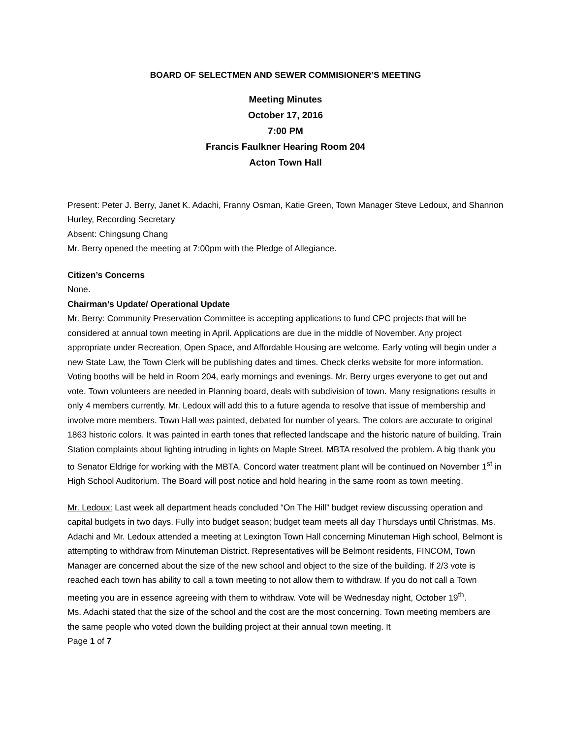BOARD OF SELECTMEN AND SEWER COMMISIONER’S MEETING
Meeting Minutes
October 17, 2016
7:00 PM
Francis Faulkner Hearing Room 204
Acton Town Hall
Present: Peter J. Berry, Janet K. Adachi, Franny Osman, Katie Green, Town Manager Steve Ledoux, and Shannon Hurley, Recording Secretary
Absent: Chingsung Chang
Mr. Berry opened the meeting at 7:00pm with the Pledge of Allegiance.
Citizen’s Concerns
None.
Chairman’s Update/ Operational Update
Mr. Berry: Community Preservation Committee is accepting applications to fund CPC projects that will be considered at annual town meeting in April. Applications are due in the middle of November. Any project appropriate under Recreation, Open Space, and Affordable Housing are welcome. Early voting will begin under a new State Law, the Town Clerk will be publishing dates and times. Check clerks website for more information. Voting booths will be held in Room 204, early mornings and evenings. Mr. Berry urges everyone to get out and vote. Town volunteers are needed in Planning board, deals with subdivision of town. Many resignations results in only 4 members currently. Mr. Ledoux will add this to a future agenda to resolve that issue of membership and involve more members. Town Hall was painted, debated for number of years. The colors are accurate to original 1863 historic colors. It was painted in earth tones that reflected landscape and the historic nature of building. Train Station complaints about lighting intruding in lights on Maple Street. MBTA resolved the problem. A big thank you to Senator Eldrige for working with the MBTA. Concord water treatment plant will be continued on November 1<sup>st</sup> in High School Auditorium. The Board will post notice and hold hearing in the same room as town meeting.
Mr. Ledoux: Last week all department heads concluded “On The Hill” budget review discussing operation and capital budgets in two days. Fully into budget season; budget team meets all day Thursdays until Christmas. Ms. Adachi and Mr. Ledoux attended a meeting at Lexington Town Hall concerning Minuteman High school, Belmont is attempting to withdraw from Minuteman District. Representatives will be Belmont residents, FINCOM, Town Manager are concerned about the size of the new school and object to the size of the building. If 2/3 vote is reached each town has ability to call a town meeting to not allow them to withdraw. If you do not call a Town meeting you are in essence agreeing with them to withdraw. Vote will be Wednesday night, October 19<sup>th</sup>.
Ms. Adachi stated that the size of the school and the cost are the most concerning. Town meeting members are the same people who voted down the building project at their annual town meeting. It
Page 1 of 7